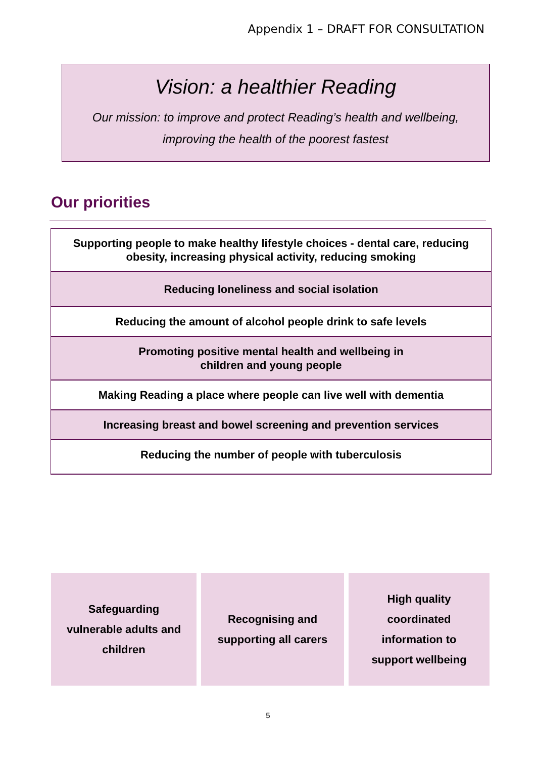Appendix 1 – DRAFT FOR CONSULTATION
Vision: a healthier Reading
Our mission: to improve and protect Reading’s health and wellbeing,
improving the health of the poorest fastest
Our priorities
| Supporting people to make healthy lifestyle choices - dental care, reducing obesity, increasing physical activity, reducing smoking |
| Reducing loneliness and social isolation |
| Reducing the amount of alcohol people drink to safe levels |
| Promoting positive mental health and wellbeing in children and young people |
| Making Reading a place where people can live well with dementia |
| Increasing breast and bowel screening and prevention services |
| Reducing the number of people with tuberculosis |
Safeguarding
vulnerable adults and
children
Recognising and
supporting all carers
High quality
coordinated
information to
support wellbeing
5